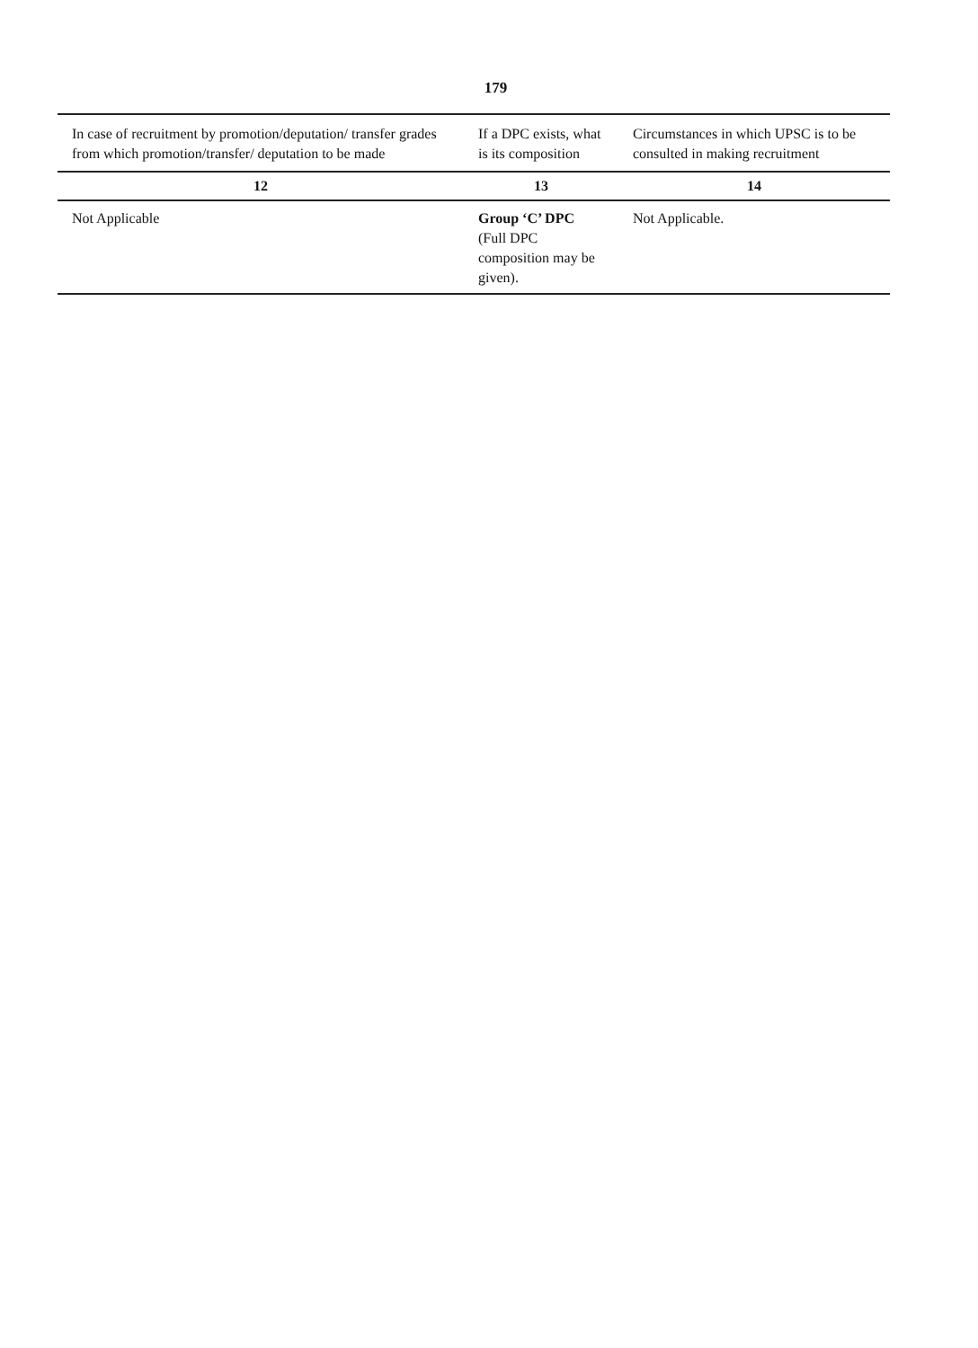179
| In case of recruitment by promotion/deputation/ transfer grades from which promotion/transfer/ deputation to be made | If a DPC exists, what is its composition | Circumstances in which UPSC is to be consulted in making recruitment |
| --- | --- | --- |
| 12 | 13 | 14 |
| Not Applicable | Group ‘C’ DPC (Full DPC composition may be given). | Not Applicable. |